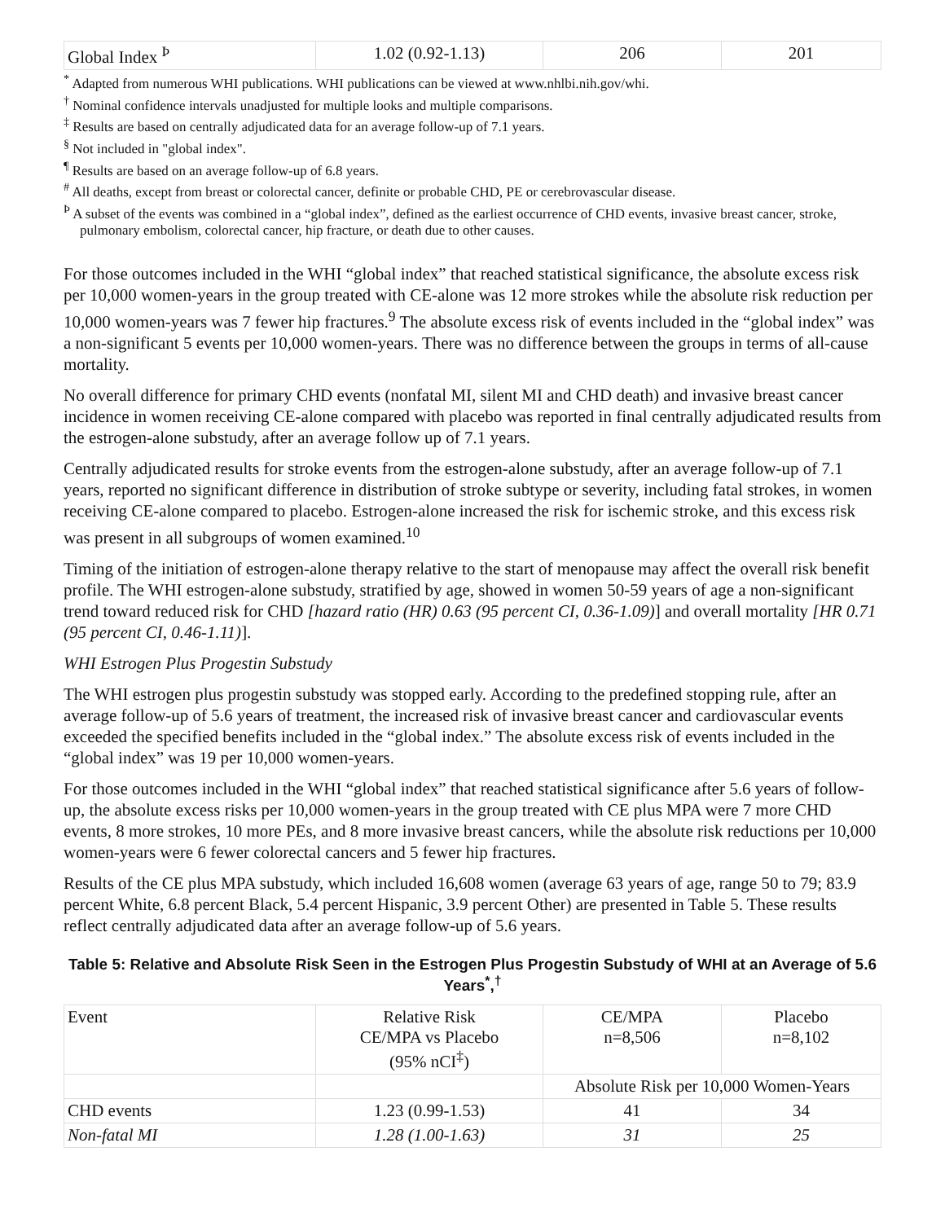| Global Index <sup>Þ</sup> | 1.02 (0.92-1.13) | 206 | 201 |
<sup>*</sup> Adapted from numerous WHI publications. WHI publications can be viewed at www.nhlbi.nih.gov/whi.
<sup>†</sup> Nominal confidence intervals unadjusted for multiple looks and multiple comparisons.
<sup>‡</sup> Results are based on centrally adjudicated data for an average follow-up of 7.1 years.
<sup>§</sup> Not included in "global index".
<sup>¶</sup> Results are based on an average follow-up of 6.8 years.
<sup>#</sup> All deaths, except from breast or colorectal cancer, definite or probable CHD, PE or cerebrovascular disease.
<sup>Þ</sup> A subset of the events was combined in a “global index”, defined as the earliest occurrence of CHD events, invasive breast cancer, stroke, pulmonary embolism, colorectal cancer, hip fracture, or death due to other causes.
For those outcomes included in the WHI “global index” that reached statistical significance, the absolute excess risk per 10,000 women-years in the group treated with CE-alone was 12 more strokes while the absolute risk reduction per 10,000 women-years was 7 fewer hip fractures.<sup>9</sup> The absolute excess risk of events included in the “global index” was a non-significant 5 events per 10,000 women-years. There was no difference between the groups in terms of all-cause mortality.
No overall difference for primary CHD events (nonfatal MI, silent MI and CHD death) and invasive breast cancer incidence in women receiving CE-alone compared with placebo was reported in final centrally adjudicated results from the estrogen-alone substudy, after an average follow up of 7.1 years.
Centrally adjudicated results for stroke events from the estrogen-alone substudy, after an average follow-up of 7.1 years, reported no significant difference in distribution of stroke subtype or severity, including fatal strokes, in women receiving CE-alone compared to placebo. Estrogen-alone increased the risk for ischemic stroke, and this excess risk was present in all subgroups of women examined.<sup>10</sup>
Timing of the initiation of estrogen-alone therapy relative to the start of menopause may affect the overall risk benefit profile. The WHI estrogen-alone substudy, stratified by age, showed in women 50-59 years of age a non-significant trend toward reduced risk for CHD [hazard ratio (HR) 0.63 (95 percent CI, 0.36-1.09)] and overall mortality [HR 0.71 (95 percent CI, 0.46-1.11)].
WHI Estrogen Plus Progestin Substudy
The WHI estrogen plus progestin substudy was stopped early. According to the predefined stopping rule, after an average follow-up of 5.6 years of treatment, the increased risk of invasive breast cancer and cardiovascular events exceeded the specified benefits included in the “global index.” The absolute excess risk of events included in the “global index” was 19 per 10,000 women-years.
For those outcomes included in the WHI “global index” that reached statistical significance after 5.6 years of follow-up, the absolute excess risks per 10,000 women-years in the group treated with CE plus MPA were 7 more CHD events, 8 more strokes, 10 more PEs, and 8 more invasive breast cancers, while the absolute risk reductions per 10,000 women-years were 6 fewer colorectal cancers and 5 fewer hip fractures.
Results of the CE plus MPA substudy, which included 16,608 women (average 63 years of age, range 50 to 79; 83.9 percent White, 6.8 percent Black, 5.4 percent Hispanic, 3.9 percent Other) are presented in Table 5. These results reflect centrally adjudicated data after an average follow-up of 5.6 years.
Table 5: Relative and Absolute Risk Seen in the Estrogen Plus Progestin Substudy of WHI at an Average of 5.6 Years<sup>*</sup>,<sup>†</sup>
| Event | Relative Risk CE/MPA vs Placebo (95% nCI<sup>‡</sup>) | CE/MPA n=8,506 | Placebo n=8,102 |
| --- | --- | --- | --- |
| | | Absolute Risk per 10,000 Women-Years | |
| CHD events | 1.23 (0.99-1.53) | 41 | 34 |
| Non-fatal MI | 1.28 (1.00-1.63) | 31 | 25 |